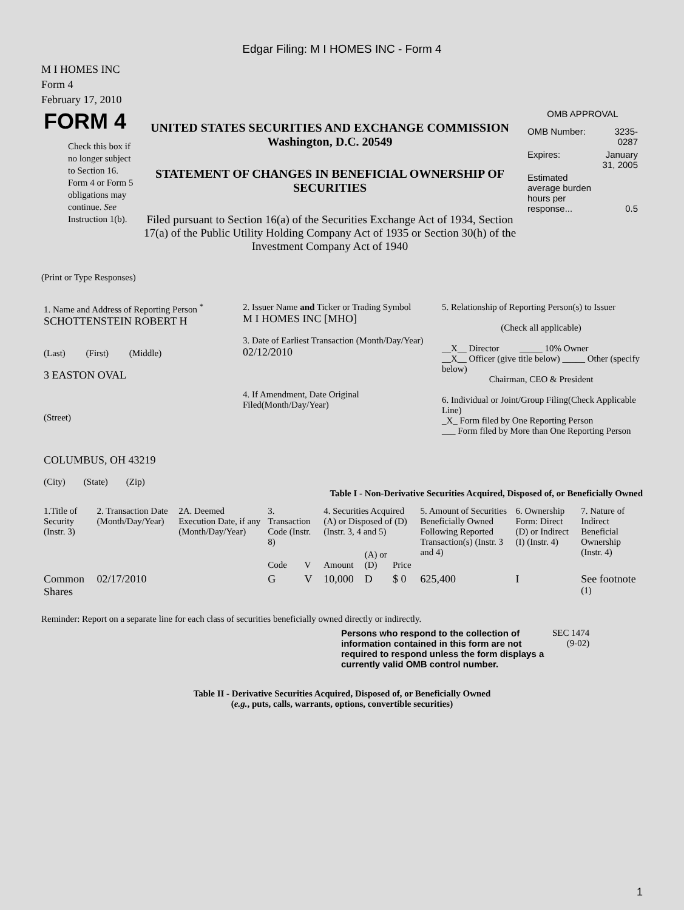Edgar Filing: M I HOMES INC - Form 4
M I HOMES INC
Form 4
February 17, 2010
| FORM 4 Check this box if no longer subject to Section 16. Form 4 or Form 5 obligations may continue. See Instruction 1(b). | UNITED STATES SECURITIES AND EXCHANGE COMMISSION Washington, D.C. 20549 STATEMENT OF CHANGES IN BENEFICIAL OWNERSHIP OF SECURITIES Filed pursuant to Section 16(a) of the Securities Exchange Act of 1934, Section 17(a) of the Public Utility Holding Company Act of 1935 or Section 30(h) of the Investment Company Act of 1940 | OMB APPROVAL / OMB Number: / 3235-0287 / / Expires: / January 31, 2005 / / Estimated average burden hours per response... / 0.5 / |
(Print or Type Responses)
| 1. Name and Address of Reporting Person <sup>*</sup> SCHOTTENSTEIN ROBERT H (Last) (First) (Middle) 3 EASTON OVAL (Street) COLUMBUS, OH 43219 (City) (State) (Zip) | 2. Issuer Name and Ticker or Trading Symbol M I HOMES INC [MHO] 3. Date of Earliest Transaction (Month/Day/Year) 02/12/2010 4. If Amendment, Date Original Filed(Month/Day/Year) | 5. Relationship of Reporting Person(s) to Issuer (Check all applicable) __X__ Director _____ 10% Owner __X__ Officer (give title below) _____ Other (specify below) Chairman, CEO & President 6. Individual or Joint/Group Filing(Check Applicable Line) _X_ Form filed by One Reporting Person ___ Form filed by More than One Reporting Person |
Table I - Non-Derivative Securities Acquired, Disposed of, or Beneficially Owned
| 1.Title of Security (Instr. 3) | 2. Transaction Date (Month/Day/Year) | 2A. Deemed Execution Date, if any (Month/Day/Year) | 3. Transaction Code (Instr. 8) | | 4. Securities Acquired (A) or Disposed of (D) (Instr. 3, 4 and 5) | | | 5. Amount of Securities Beneficially Owned Following Reported Transaction(s) (Instr. 3 and 4) | 6. Ownership Form: Direct (D) or Indirect (I) (Instr. 4) | 7. Nature of Indirect Beneficial Ownership (Instr. 4) |
| --- | --- | --- | --- | --- | --- | --- | --- | --- | --- | --- |
| | | | Code | V | Amount | (A) or (D) | Price | | | |
| Common Shares | 02/17/2010 | | G | V | 10,000 | D | $ 0 | 625,400 | I | See footnote <sup>(1)</sup> |
Reminder: Report on a separate line for each class of securities beneficially owned directly or indirectly.
| Persons who respond to the collection of information contained in this form are not required to respond unless the form displays a currently valid OMB control number. | SEC 1474 (9-02) |
Table II - Derivative Securities Acquired, Disposed of, or Beneficially Owned
(e.g., puts, calls, warrants, options, convertible securities)
1